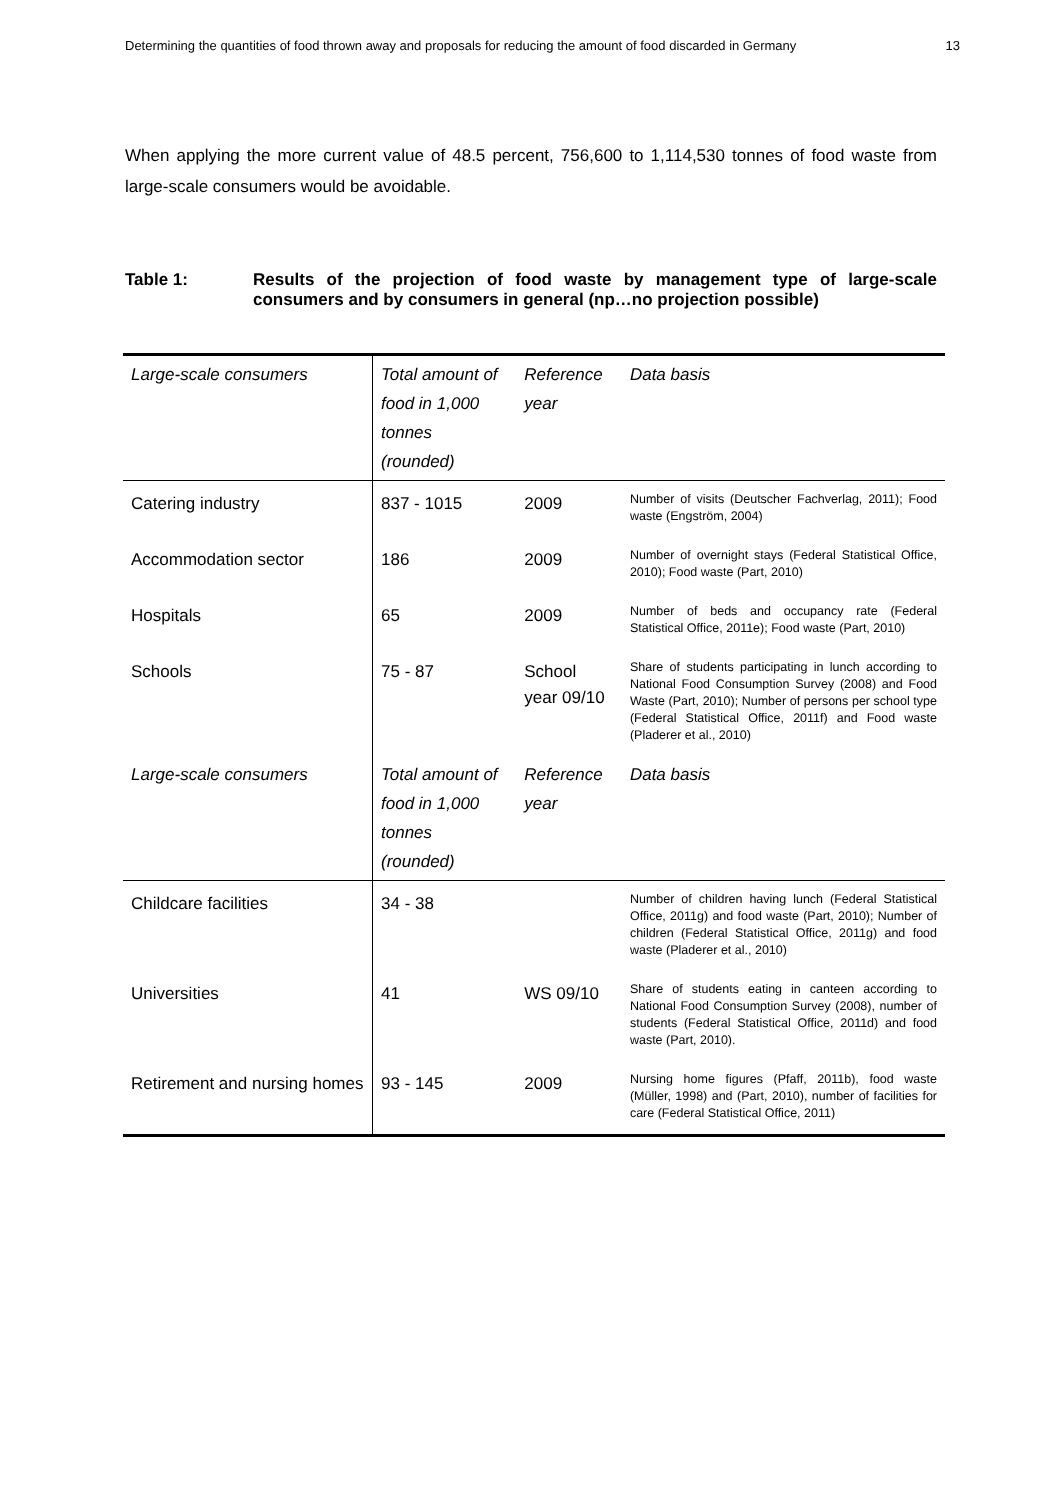Determining the quantities of food thrown away and proposals for reducing the amount of food discarded in Germany 13
When applying the more current value of 48.5 percent, 756,600 to 1,114,530 tonnes of food waste from large-scale consumers would be avoidable.
Table 1: Results of the projection of food waste by management type of large-scale consumers and by consumers in general (np…no projection possible)
| Large-scale consumers | Total amount of food in 1,000 tonnes (rounded) | Reference year | Data basis |
| --- | --- | --- | --- |
| Catering industry | 837 - 1015 | 2009 | Number of visits (Deutscher Fachverlag, 2011); Food waste (Engström, 2004) |
| Accommodation sector | 186 | 2009 | Number of overnight stays (Federal Statistical Office, 2010); Food waste (Part, 2010) |
| Hospitals | 65 | 2009 | Number of beds and occupancy rate (Federal Statistical Office, 2011e); Food waste (Part, 2010) |
| Schools | 75 - 87 | School year 09/10 | Share of students participating in lunch according to National Food Consumption Survey (2008) and Food Waste (Part, 2010); Number of persons per school type (Federal Statistical Office, 2011f) and Food waste (Pladerer et al., 2010) |
| Large-scale consumers | Total amount of food in 1,000 tonnes (rounded) | Reference year | Data basis |
| Childcare facilities | 34 - 38 | | Number of children having lunch (Federal Statistical Office, 2011g) and food waste (Part, 2010); Number of children (Federal Statistical Office, 2011g) and food waste (Pladerer et al., 2010) |
| Universities | 41 | WS 09/10 | Share of students eating in canteen according to National Food Consumption Survey (2008), number of students (Federal Statistical Office, 2011d) and food waste (Part, 2010). |
| Retirement and nursing homes | 93 - 145 | 2009 | Nursing home figures (Pfaff, 2011b), food waste (Müller, 1998) and (Part, 2010), number of facilities for care (Federal Statistical Office, 2011) |